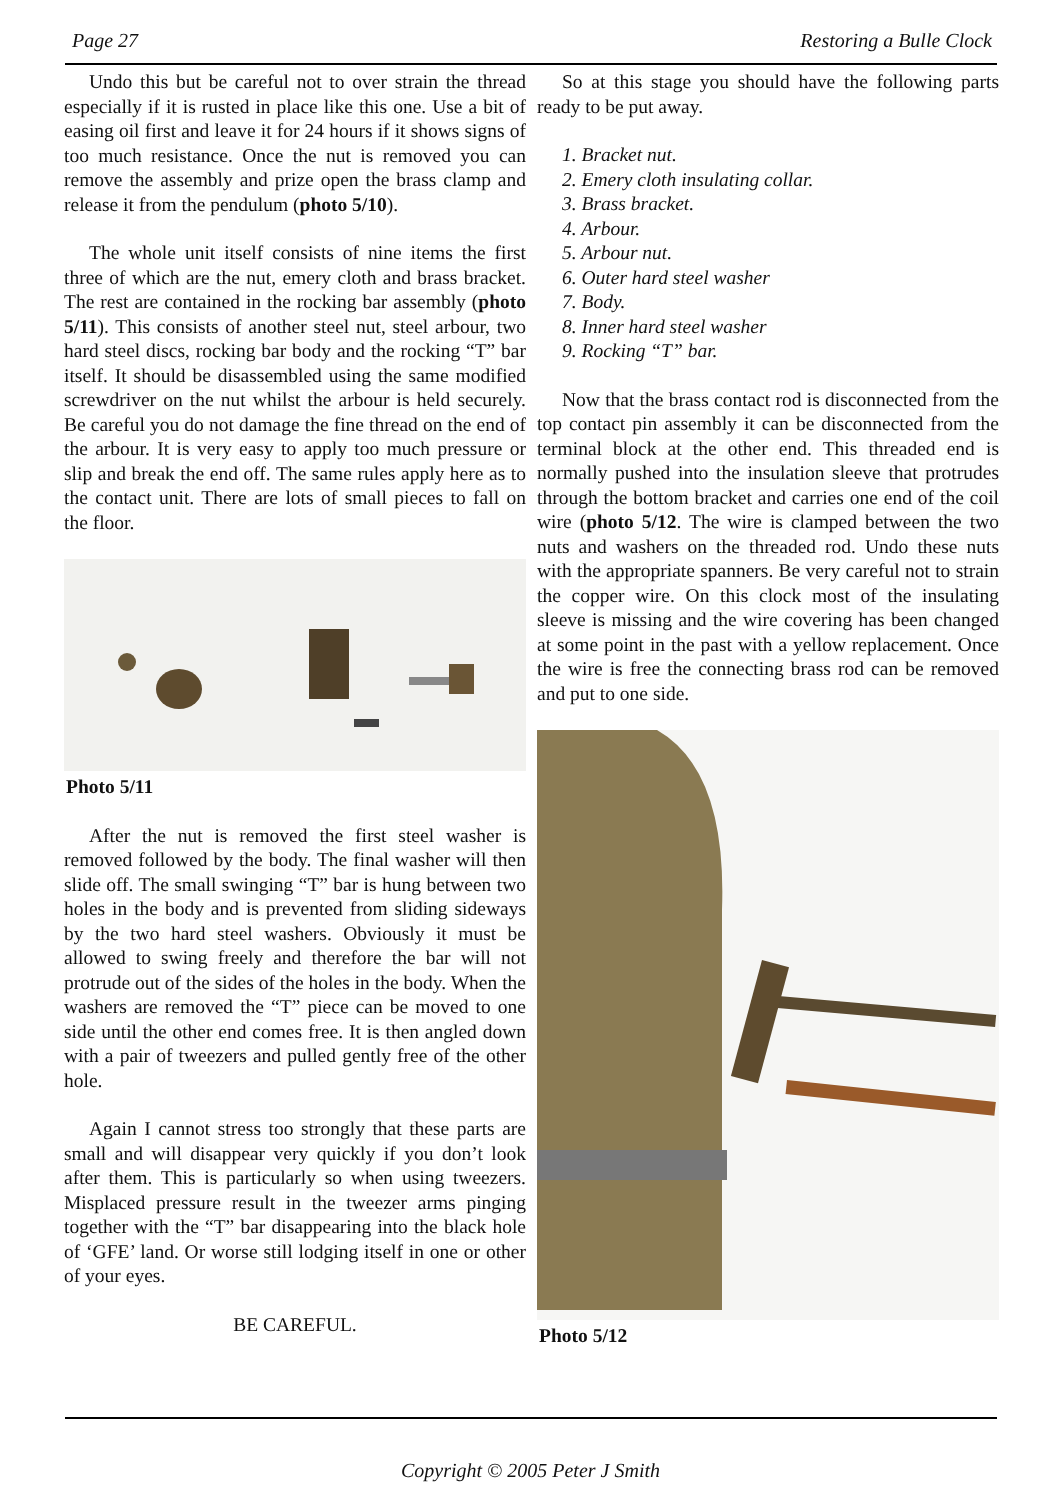Page 27 Restoring a Bulle Clock
Undo this but be careful not to over strain the thread especially if it is rusted in place like this one. Use a bit of easing oil first and leave it for 24 hours if it shows signs of too much resistance. Once the nut is removed you can remove the assembly and prize open the brass clamp and release it from the pendulum (photo 5/10).
The whole unit itself consists of nine items the first three of which are the nut, emery cloth and brass bracket. The rest are contained in the rocking bar assembly (photo 5/11). This consists of another steel nut, steel arbour, two hard steel discs, rocking bar body and the rocking “T” bar itself. It should be disassembled using the same modified screwdriver on the nut whilst the arbour is held securely. Be careful you do not damage the fine thread on the end of the arbour. It is very easy to apply too much pressure or slip and break the end off. The same rules apply here as to the contact unit. There are lots of small pieces to fall on the floor.
Photo 5/11
After the nut is removed the first steel washer is removed followed by the body. The final washer will then slide off. The small swinging “T” bar is hung between two holes in the body and is prevented from sliding sideways by the two hard steel washers. Obviously it must be allowed to swing freely and therefore the bar will not protrude out of the sides of the holes in the body. When the washers are removed the “T” piece can be moved to one side until the other end comes free. It is then angled down with a pair of tweezers and pulled gently free of the other hole.
Again I cannot stress too strongly that these parts are small and will disappear very quickly if you don’t look after them. This is particularly so when using tweezers. Misplaced pressure result in the tweezer arms pinging together with the “T” bar disappearing into the black hole of ‘GFE’ land. Or worse still lodging itself in one or other of your eyes.
BE CAREFUL.
So at this stage you should have the following parts ready to be put away.
1. Bracket nut.
2. Emery cloth insulating collar.
3. Brass bracket.
4. Arbour.
5. Arbour nut.
6. Outer hard steel washer
7. Body.
8. Inner hard steel washer
9. Rocking “T” bar.
Now that the brass contact rod is disconnected from the top contact pin assembly it can be disconnected from the terminal block at the other end. This threaded end is normally pushed into the insulation sleeve that protrudes through the bottom bracket and carries one end of the coil wire (photo 5/12. The wire is clamped between the two nuts and washers on the threaded rod. Undo these nuts with the appropriate spanners. Be very careful not to strain the copper wire. On this clock most of the insulating sleeve is missing and the wire covering has been changed at some point in the past with a yellow replacement. Once the wire is free the connecting brass rod can be removed and put to one side.
Photo 5/12
Copyright © 2005 Peter J Smith